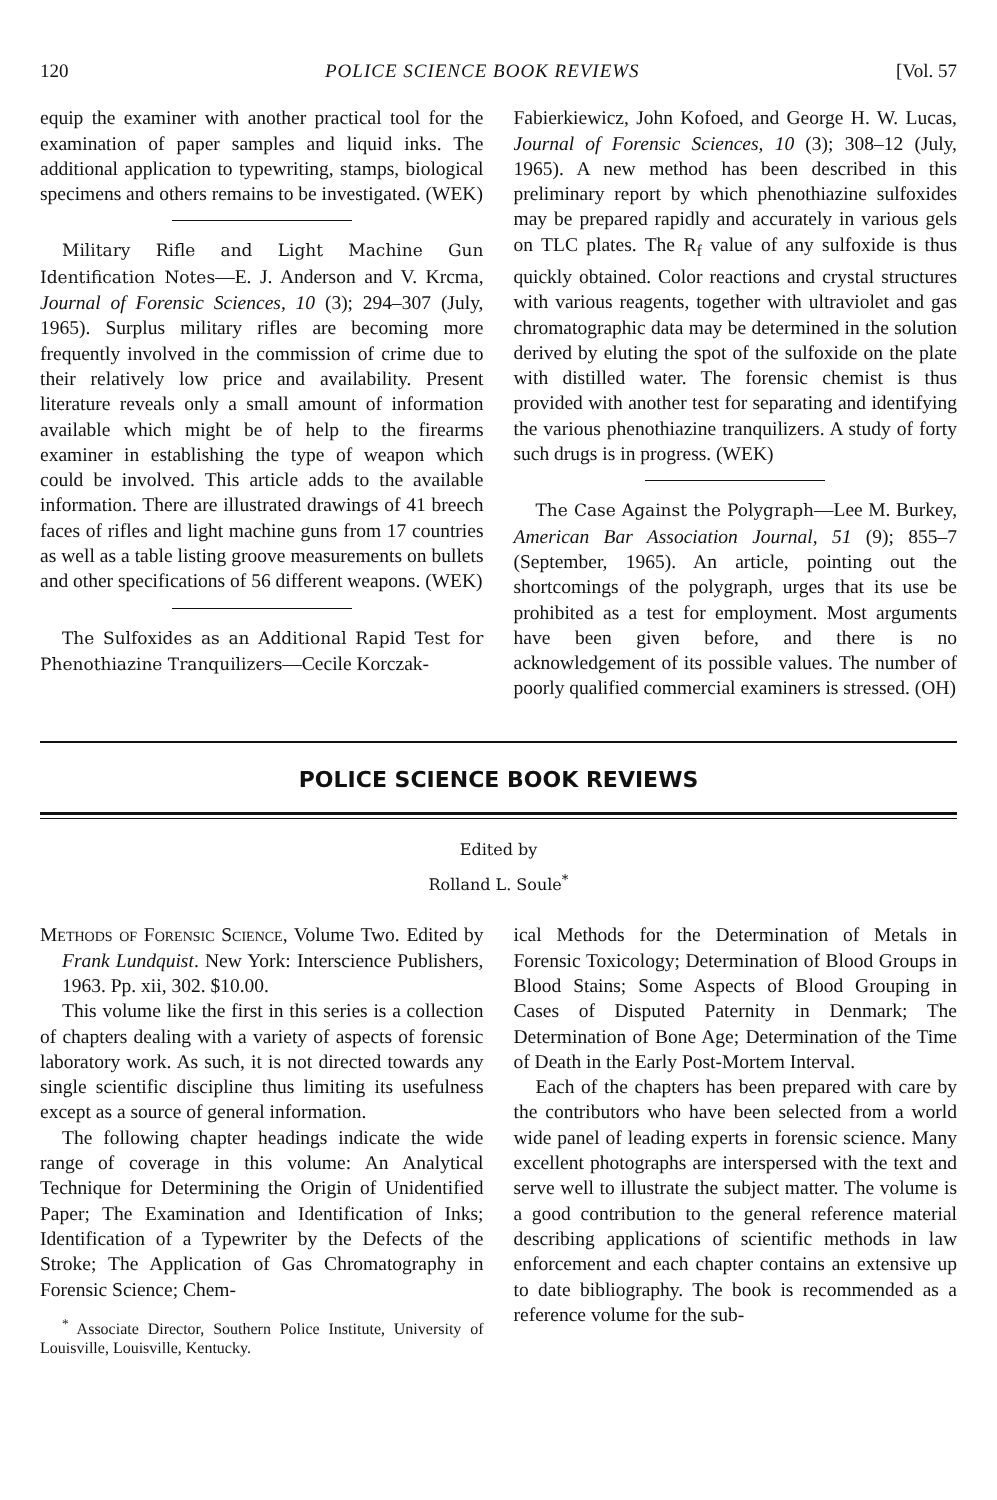120 POLICE SCIENCE BOOK REVIEWS [Vol. 57
equip the examiner with another practical tool for the examination of paper samples and liquid inks. The additional application to typewriting, stamps, biological specimens and others remains to be investigated. (WEK)
Military Rifle and Light Machine Gun Identification Notes—E. J. Anderson and V. Krcma, Journal of Forensic Sciences, 10 (3); 294–307 (July, 1965). Surplus military rifles are becoming more frequently involved in the commission of crime due to their relatively low price and availability. Present literature reveals only a small amount of information available which might be of help to the firearms examiner in establishing the type of weapon which could be involved. This article adds to the available information. There are illustrated drawings of 41 breech faces of rifles and light machine guns from 17 countries as well as a table listing groove measurements on bullets and other specifications of 56 different weapons. (WEK)
The Sulfoxides as an Additional Rapid Test for Phenothiazine Tranquilizers—Cecile Korczak-
Fabierkiewicz, John Kofoed, and George H. W. Lucas, Journal of Forensic Sciences, 10 (3); 308–12 (July, 1965). A new method has been described in this preliminary report by which phenothiazine sulfoxides may be prepared rapidly and accurately in various gels on TLC plates. The R<sub>f</sub> value of any sulfoxide is thus quickly obtained. Color reactions and crystal structures with various reagents, together with ultraviolet and gas chromatographic data may be determined in the solution derived by eluting the spot of the sulfoxide on the plate with distilled water. The forensic chemist is thus provided with another test for separating and identifying the various phenothiazine tranquilizers. A study of forty such drugs is in progress. (WEK)
The Case Against the Polygraph—Lee M. Burkey, American Bar Association Journal, 51 (9); 855–7 (September, 1965). An article, pointing out the shortcomings of the polygraph, urges that its use be prohibited as a test for employment. Most arguments have been given before, and there is no acknowledgement of its possible values. The number of poorly qualified commercial examiners is stressed. (OH)
POLICE SCIENCE BOOK REVIEWS
Edited by
Rolland L. Soule<sup>*</sup>
Methods of Forensic Science, Volume Two. Edited by Frank Lundquist. New York: Interscience Publishers, 1963. Pp. xii, 302. $10.00.
This volume like the first in this series is a collection of chapters dealing with a variety of aspects of forensic laboratory work. As such, it is not directed towards any single scientific discipline thus limiting its usefulness except as a source of general information.
The following chapter headings indicate the wide range of coverage in this volume: An Analytical Technique for Determining the Origin of Unidentified Paper; The Examination and Identification of Inks; Identification of a Typewriter by the Defects of the Stroke; The Application of Gas Chromatography in Forensic Science; Chem-
<sup>*</sup> Associate Director, Southern Police Institute, University of Louisville, Louisville, Kentucky.
ical Methods for the Determination of Metals in Forensic Toxicology; Determination of Blood Groups in Blood Stains; Some Aspects of Blood Grouping in Cases of Disputed Paternity in Denmark; The Determination of Bone Age; Determination of the Time of Death in the Early Post-Mortem Interval.
Each of the chapters has been prepared with care by the contributors who have been selected from a world wide panel of leading experts in forensic science. Many excellent photographs are interspersed with the text and serve well to illustrate the subject matter. The volume is a good contribution to the general reference material describing applications of scientific methods in law enforcement and each chapter contains an extensive up to date bibliography. The book is recommended as a reference volume for the sub-